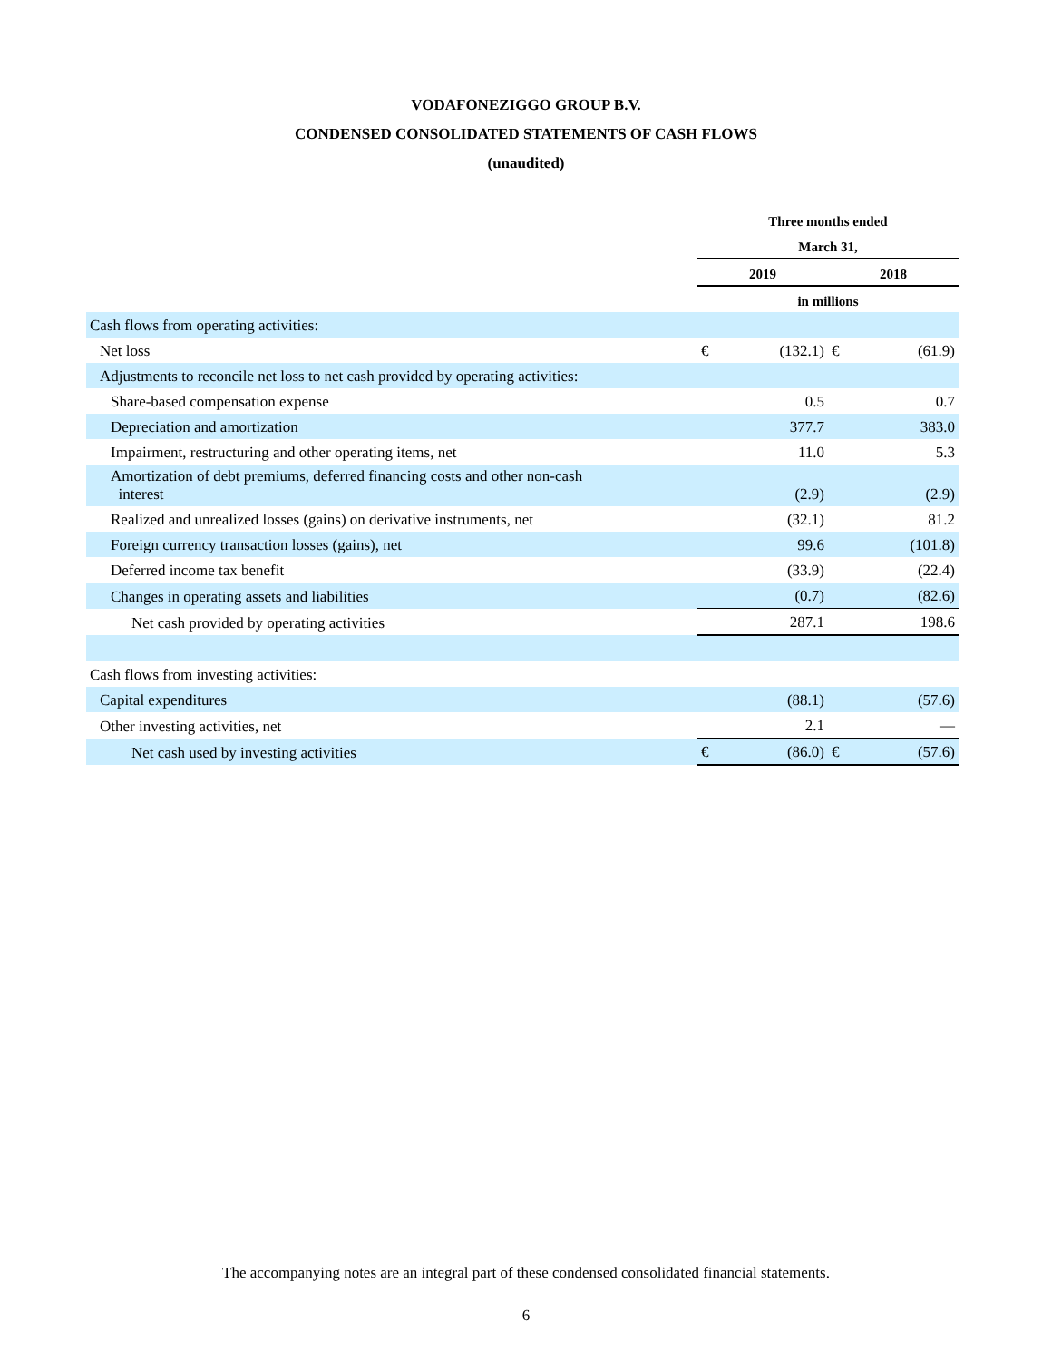VODAFONEZIGGO GROUP B.V.
CONDENSED CONSOLIDATED STATEMENTS OF CASH FLOWS
(unaudited)
| | Three months ended | | | |
| --- | --- | --- | --- | --- |
| | March 31, | | | |
| | 2019 | | 2018 | |
| | in millions | | | |
| Cash flows from operating activities: | | | | |
| Net loss | € | (132.1) | € | (61.9) |
| Adjustments to reconcile net loss to net cash provided by operating activities: | | | | |
| Share-based compensation expense | | 0.5 | | 0.7 |
| Depreciation and amortization | | 377.7 | | 383.0 |
| Impairment, restructuring and other operating items, net | | 11.0 | | 5.3 |
| Amortization of debt premiums, deferred financing costs and other non-cash interest | | (2.9) | | (2.9) |
| Realized and unrealized losses (gains) on derivative instruments, net | | (32.1) | | 81.2 |
| Foreign currency transaction losses (gains), net | | 99.6 | | (101.8) |
| Deferred income tax benefit | | (33.9) | | (22.4) |
| Changes in operating assets and liabilities | | (0.7) | | (82.6) |
| Net cash provided by operating activities | | 287.1 | | 198.6 |
| Cash flows from investing activities: | | | | |
| Capital expenditures | | (88.1) | | (57.6) |
| Other investing activities, net | | 2.1 | | — |
| Net cash used by investing activities | € | (86.0) | € | (57.6) |
The accompanying notes are an integral part of these condensed consolidated financial statements.
6